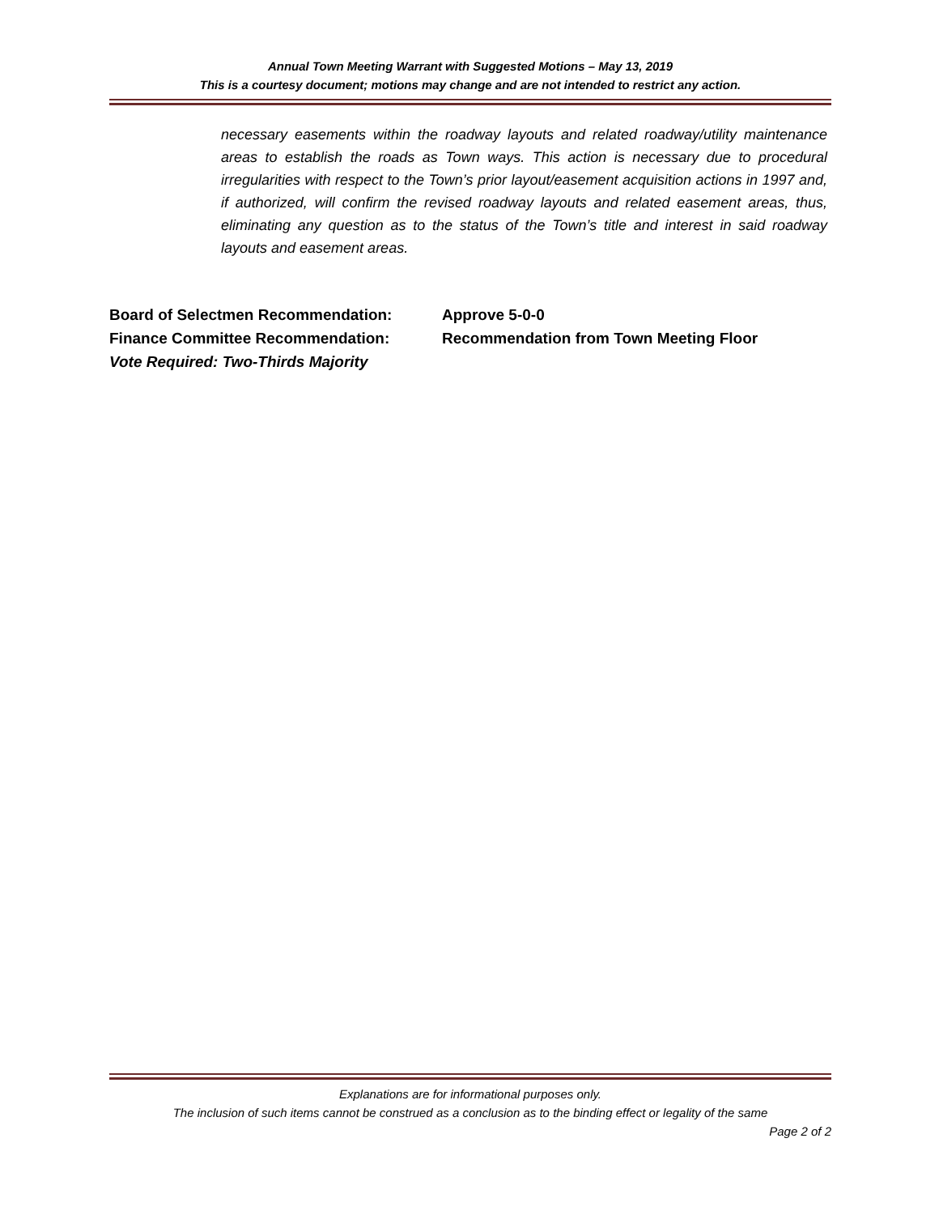Annual Town Meeting Warrant with Suggested Motions – May 13, 2019
This is a courtesy document; motions may change and are not intended to restrict any action.
necessary easements within the roadway layouts and related roadway/utility maintenance areas to establish the roads as Town ways. This action is necessary due to procedural irregularities with respect to the Town’s prior layout/easement acquisition actions in 1997 and, if authorized, will confirm the revised roadway layouts and related easement areas, thus, eliminating any question as to the status of the Town’s title and interest in said roadway layouts and easement areas.
Board of Selectmen Recommendation: Approve 5-0-0
Finance Committee Recommendation: Recommendation from Town Meeting Floor
Vote Required: Two-Thirds Majority
Explanations are for informational purposes only.
The inclusion of such items cannot be construed as a conclusion as to the binding effect or legality of the same
Page 2 of 2